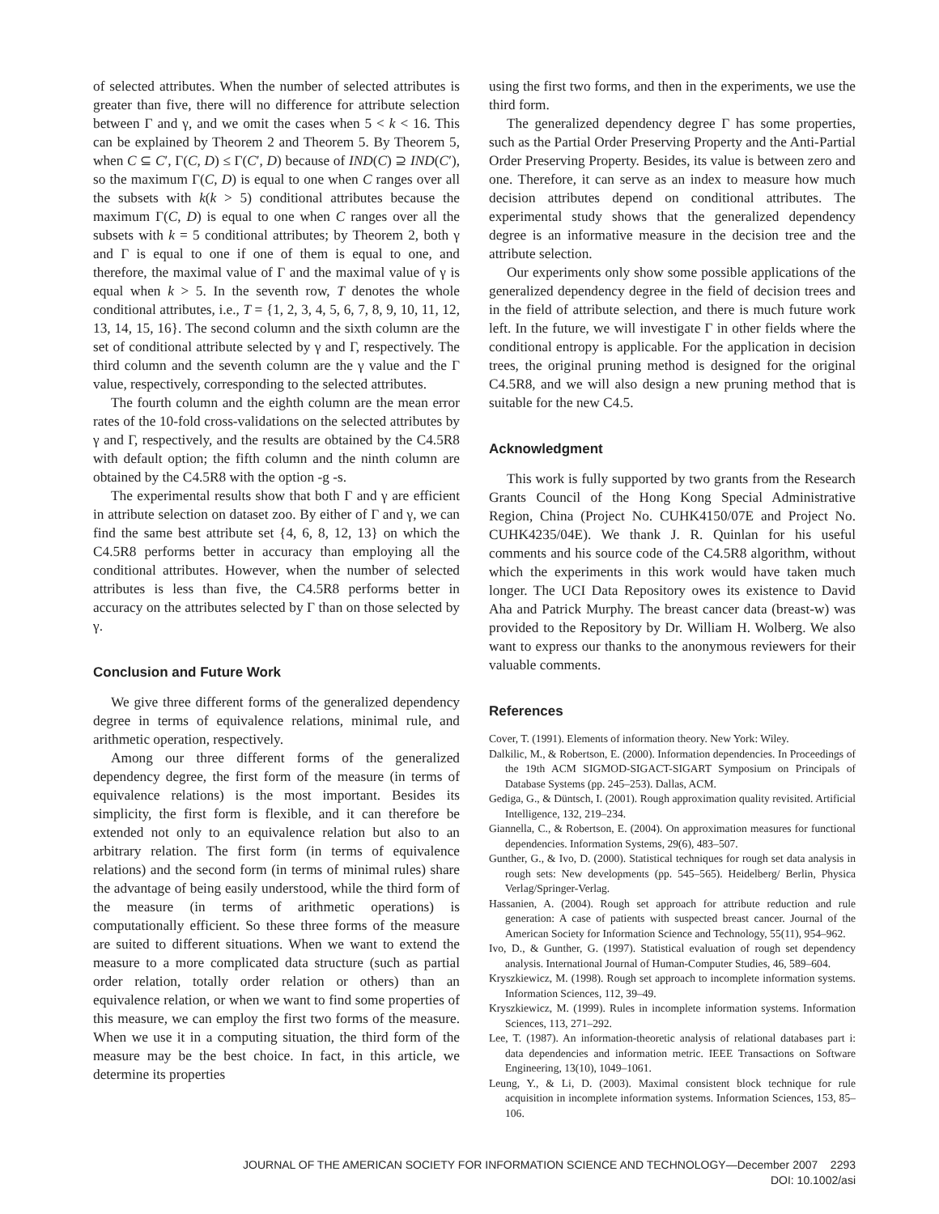of selected attributes. When the number of selected attributes is greater than five, there will no difference for attribute selection between Γ and γ, and we omit the cases when 5 < k < 16. This can be explained by Theorem 2 and Theorem 5. By Theorem 5, when C ⊆ C′, Γ(C, D) ≤ Γ(C′, D) because of IND(C) ⊇ IND(C′), so the maximum Γ(C, D) is equal to one when C ranges over all the subsets with k(k > 5) conditional attributes because the maximum Γ(C, D) is equal to one when C ranges over all the subsets with k = 5 conditional attributes; by Theorem 2, both γ and Γ is equal to one if one of them is equal to one, and therefore, the maximal value of Γ and the maximal value of γ is equal when k > 5. In the seventh row, T denotes the whole conditional attributes, i.e., T = {1, 2, 3, 4, 5, 6, 7, 8, 9, 10, 11, 12, 13, 14, 15, 16}. The second column and the sixth column are the set of conditional attribute selected by γ and Γ, respectively. The third column and the seventh column are the γ value and the Γ value, respectively, corresponding to the selected attributes.
The fourth column and the eighth column are the mean error rates of the 10-fold cross-validations on the selected attributes by γ and Γ, respectively, and the results are obtained by the C4.5R8 with default option; the fifth column and the ninth column are obtained by the C4.5R8 with the option -g -s.
The experimental results show that both Γ and γ are efficient in attribute selection on dataset zoo. By either of Γ and γ, we can find the same best attribute set {4, 6, 8, 12, 13} on which the C4.5R8 performs better in accuracy than employing all the conditional attributes. However, when the number of selected attributes is less than five, the C4.5R8 performs better in accuracy on the attributes selected by Γ than on those selected by γ.
Conclusion and Future Work
We give three different forms of the generalized dependency degree in terms of equivalence relations, minimal rule, and arithmetic operation, respectively.
Among our three different forms of the generalized dependency degree, the first form of the measure (in terms of equivalence relations) is the most important. Besides its simplicity, the first form is flexible, and it can therefore be extended not only to an equivalence relation but also to an arbitrary relation. The first form (in terms of equivalence relations) and the second form (in terms of minimal rules) share the advantage of being easily understood, while the third form of the measure (in terms of arithmetic operations) is computationally efficient. So these three forms of the measure are suited to different situations. When we want to extend the measure to a more complicated data structure (such as partial order relation, totally order relation or others) than an equivalence relation, or when we want to find some properties of this measure, we can employ the first two forms of the measure. When we use it in a computing situation, the third form of the measure may be the best choice. In fact, in this article, we determine its properties
using the first two forms, and then in the experiments, we use the third form.
The generalized dependency degree Γ has some properties, such as the Partial Order Preserving Property and the Anti-Partial Order Preserving Property. Besides, its value is between zero and one. Therefore, it can serve as an index to measure how much decision attributes depend on conditional attributes. The experimental study shows that the generalized dependency degree is an informative measure in the decision tree and the attribute selection.
Our experiments only show some possible applications of the generalized dependency degree in the field of decision trees and in the field of attribute selection, and there is much future work left. In the future, we will investigate Γ in other fields where the conditional entropy is applicable. For the application in decision trees, the original pruning method is designed for the original C4.5R8, and we will also design a new pruning method that is suitable for the new C4.5.
Acknowledgment
This work is fully supported by two grants from the Research Grants Council of the Hong Kong Special Administrative Region, China (Project No. CUHK4150/07E and Project No. CUHK4235/04E). We thank J. R. Quinlan for his useful comments and his source code of the C4.5R8 algorithm, without which the experiments in this work would have taken much longer. The UCI Data Repository owes its existence to David Aha and Patrick Murphy. The breast cancer data (breast-w) was provided to the Repository by Dr. William H. Wolberg. We also want to express our thanks to the anonymous reviewers for their valuable comments.
References
Cover, T. (1991). Elements of information theory. New York: Wiley.
Dalkilic, M., & Robertson, E. (2000). Information dependencies. In Proceedings of the 19th ACM SIGMOD-SIGACT-SIGART Symposium on Principals of Database Systems (pp. 245–253). Dallas, ACM.
Gediga, G., & Düntsch, I. (2001). Rough approximation quality revisited. Artificial Intelligence, 132, 219–234.
Giannella, C., & Robertson, E. (2004). On approximation measures for functional dependencies. Information Systems, 29(6), 483–507.
Gunther, G., & Ivo, D. (2000). Statistical techniques for rough set data analysis in rough sets: New developments (pp. 545–565). Heidelberg/ Berlin, Physica Verlag/Springer-Verlag.
Hassanien, A. (2004). Rough set approach for attribute reduction and rule generation: A case of patients with suspected breast cancer. Journal of the American Society for Information Science and Technology, 55(11), 954–962.
Ivo, D., & Gunther, G. (1997). Statistical evaluation of rough set dependency analysis. International Journal of Human-Computer Studies, 46, 589–604.
Kryszkiewicz, M. (1998). Rough set approach to incomplete information systems. Information Sciences, 112, 39–49.
Kryszkiewicz, M. (1999). Rules in incomplete information systems. Information Sciences, 113, 271–292.
Lee, T. (1987). An information-theoretic analysis of relational databases part i: data dependencies and information metric. IEEE Transactions on Software Engineering, 13(10), 1049–1061.
Leung, Y., & Li, D. (2003). Maximal consistent block technique for rule acquisition in incomplete information systems. Information Sciences, 153, 85–106.
JOURNAL OF THE AMERICAN SOCIETY FOR INFORMATION SCIENCE AND TECHNOLOGY—December 2007 2293
DOI: 10.1002/asi